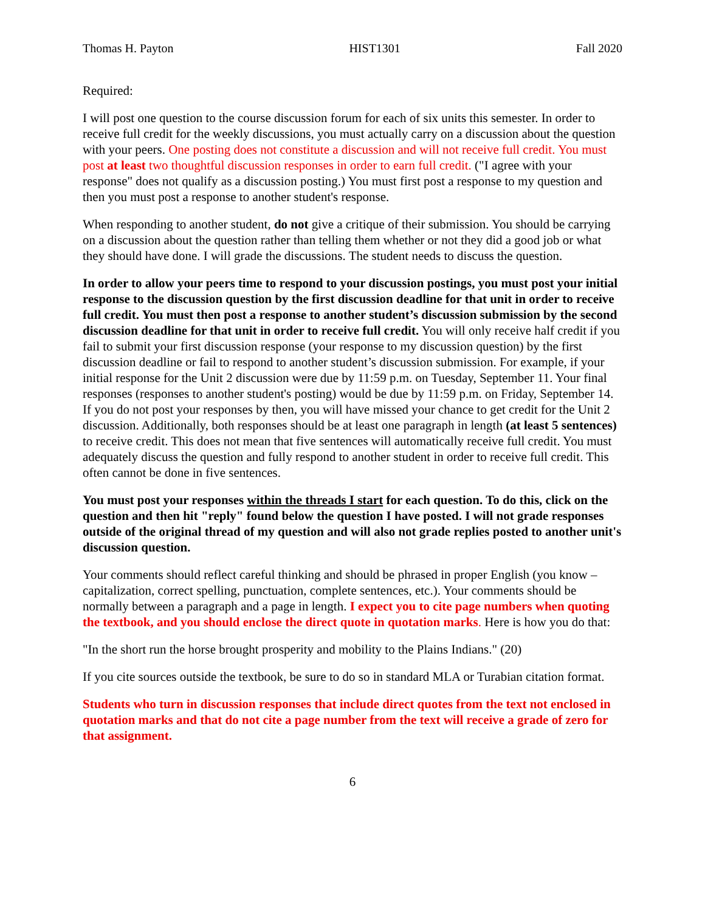Thomas H. Payton HIST1301 Fall 2020
Required:
I will post one question to the course discussion forum for each of six units this semester. In order to receive full credit for the weekly discussions, you must actually carry on a discussion about the question with your peers. One posting does not constitute a discussion and will not receive full credit. You must post at least two thoughtful discussion responses in order to earn full credit. ("I agree with your response" does not qualify as a discussion posting.) You must first post a response to my question and then you must post a response to another student's response.
When responding to another student, do not give a critique of their submission. You should be carrying on a discussion about the question rather than telling them whether or not they did a good job or what they should have done. I will grade the discussions. The student needs to discuss the question.
In order to allow your peers time to respond to your discussion postings, you must post your initial response to the discussion question by the first discussion deadline for that unit in order to receive full credit. You must then post a response to another student’s discussion submission by the second discussion deadline for that unit in order to receive full credit. You will only receive half credit if you fail to submit your first discussion response (your response to my discussion question) by the first discussion deadline or fail to respond to another student’s discussion submission. For example, if your initial response for the Unit 2 discussion were due by 11:59 p.m. on Tuesday, September 11. Your final responses (responses to another student's posting) would be due by 11:59 p.m. on Friday, September 14. If you do not post your responses by then, you will have missed your chance to get credit for the Unit 2 discussion. Additionally, both responses should be at least one paragraph in length (at least 5 sentences) to receive credit. This does not mean that five sentences will automatically receive full credit. You must adequately discuss the question and fully respond to another student in order to receive full credit. This often cannot be done in five sentences.
You must post your responses within the threads I start for each question. To do this, click on the question and then hit "reply" found below the question I have posted. I will not grade responses outside of the original thread of my question and will also not grade replies posted to another unit's discussion question.
Your comments should reflect careful thinking and should be phrased in proper English (you know – capitalization, correct spelling, punctuation, complete sentences, etc.). Your comments should be normally between a paragraph and a page in length. I expect you to cite page numbers when quoting the textbook, and you should enclose the direct quote in quotation marks. Here is how you do that:
"In the short run the horse brought prosperity and mobility to the Plains Indians." (20)
If you cite sources outside the textbook, be sure to do so in standard MLA or Turabian citation format.
Students who turn in discussion responses that include direct quotes from the text not enclosed in quotation marks and that do not cite a page number from the text will receive a grade of zero for that assignment.
6